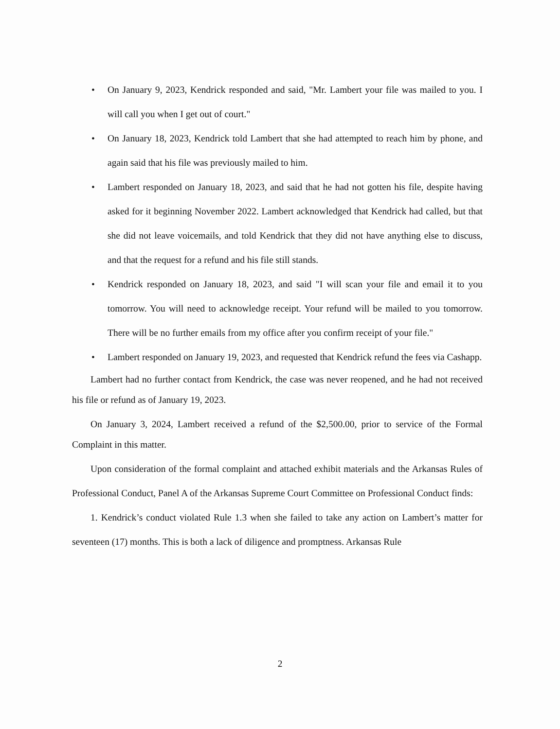• On January 9, 2023, Kendrick responded and said, "Mr. Lambert your file was mailed to you. I will call you when I get out of court."
• On January 18, 2023, Kendrick told Lambert that she had attempted to reach him by phone, and again said that his file was previously mailed to him.
• Lambert responded on January 18, 2023, and said that he had not gotten his file, despite having asked for it beginning November 2022. Lambert acknowledged that Kendrick had called, but that she did not leave voicemails, and told Kendrick that they did not have anything else to discuss, and that the request for a refund and his file still stands.
• Kendrick responded on January 18, 2023, and said "I will scan your file and email it to you tomorrow. You will need to acknowledge receipt. Your refund will be mailed to you tomorrow. There will be no further emails from my office after you confirm receipt of your file."
• Lambert responded on January 19, 2023, and requested that Kendrick refund the fees via Cashapp.
Lambert had no further contact from Kendrick, the case was never reopened, and he had not received his file or refund as of January 19, 2023.
On January 3, 2024, Lambert received a refund of the $2,500.00, prior to service of the Formal Complaint in this matter.
Upon consideration of the formal complaint and attached exhibit materials and the Arkansas Rules of Professional Conduct, Panel A of the Arkansas Supreme Court Committee on Professional Conduct finds:
1. Kendrick’s conduct violated Rule 1.3 when she failed to take any action on Lambert’s matter for seventeen (17) months. This is both a lack of diligence and promptness. Arkansas Rule
2